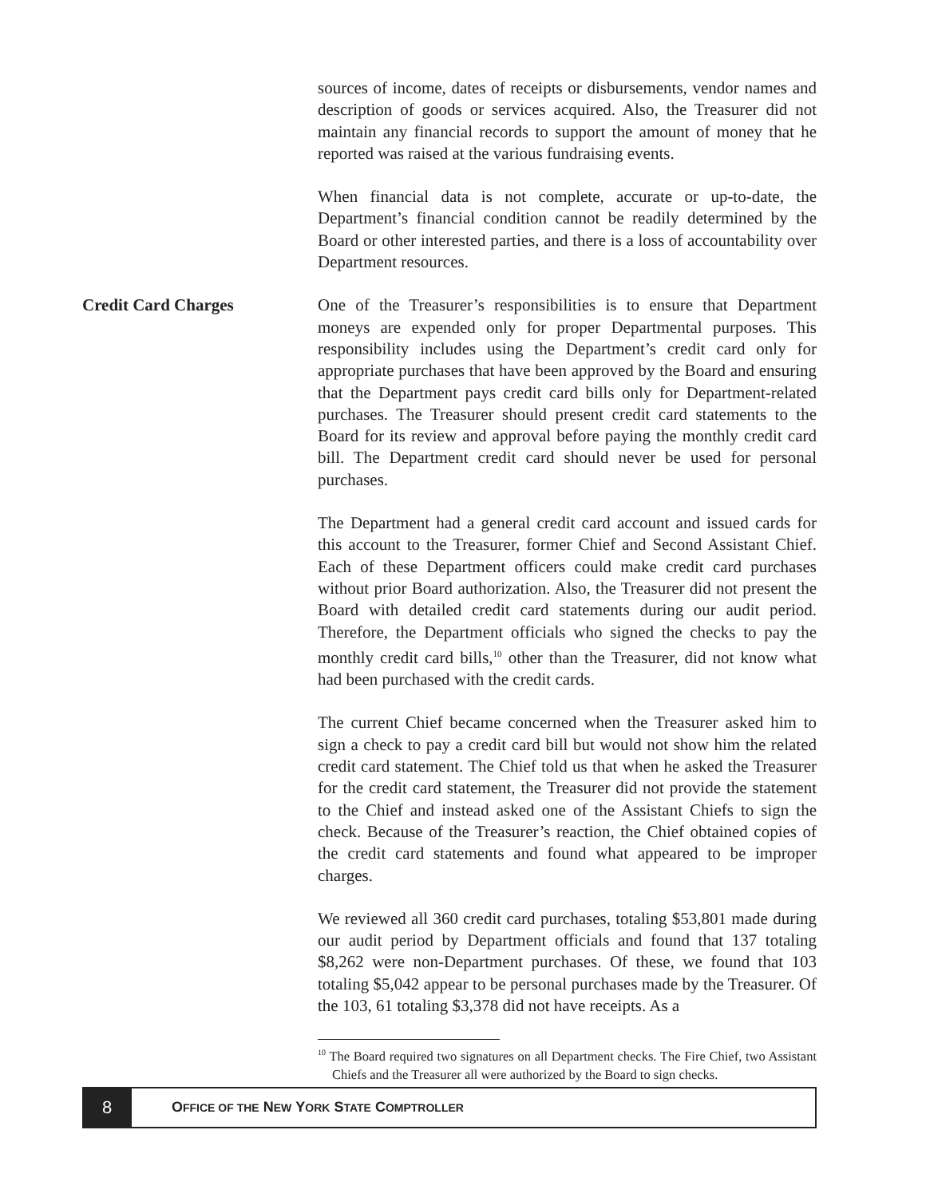sources of income, dates of receipts or disbursements, vendor names and description of goods or services acquired. Also, the Treasurer did not maintain any financial records to support the amount of money that he reported was raised at the various fundraising events.
When financial data is not complete, accurate or up-to-date, the Department’s financial condition cannot be readily determined by the Board or other interested parties, and there is a loss of accountability over Department resources.
Credit Card Charges
One of the Treasurer’s responsibilities is to ensure that Department moneys are expended only for proper Departmental purposes. This responsibility includes using the Department’s credit card only for appropriate purchases that have been approved by the Board and ensuring that the Department pays credit card bills only for Department-related purchases. The Treasurer should present credit card statements to the Board for its review and approval before paying the monthly credit card bill. The Department credit card should never be used for personal purchases.
The Department had a general credit card account and issued cards for this account to the Treasurer, former Chief and Second Assistant Chief. Each of these Department officers could make credit card purchases without prior Board authorization. Also, the Treasurer did not present the Board with detailed credit card statements during our audit period. Therefore, the Department officials who signed the checks to pay the monthly credit card bills,<sup>10</sup> other than the Treasurer, did not know what had been purchased with the credit cards.
The current Chief became concerned when the Treasurer asked him to sign a check to pay a credit card bill but would not show him the related credit card statement. The Chief told us that when he asked the Treasurer for the credit card statement, the Treasurer did not provide the statement to the Chief and instead asked one of the Assistant Chiefs to sign the check. Because of the Treasurer’s reaction, the Chief obtained copies of the credit card statements and found what appeared to be improper charges.
We reviewed all 360 credit card purchases, totaling $53,801 made during our audit period by Department officials and found that 137 totaling $8,262 were non-Department purchases. Of these, we found that 103 totaling $5,042 appear to be personal purchases made by the Treasurer. Of the 103, 61 totaling $3,378 did not have receipts. As a
<sup>10</sup> The Board required two signatures on all Department checks. The Fire Chief, two Assistant Chiefs and the Treasurer all were authorized by the Board to sign checks.
8
O FFICE OF THE N EW Y ORK S TATE C OMPTROLLER